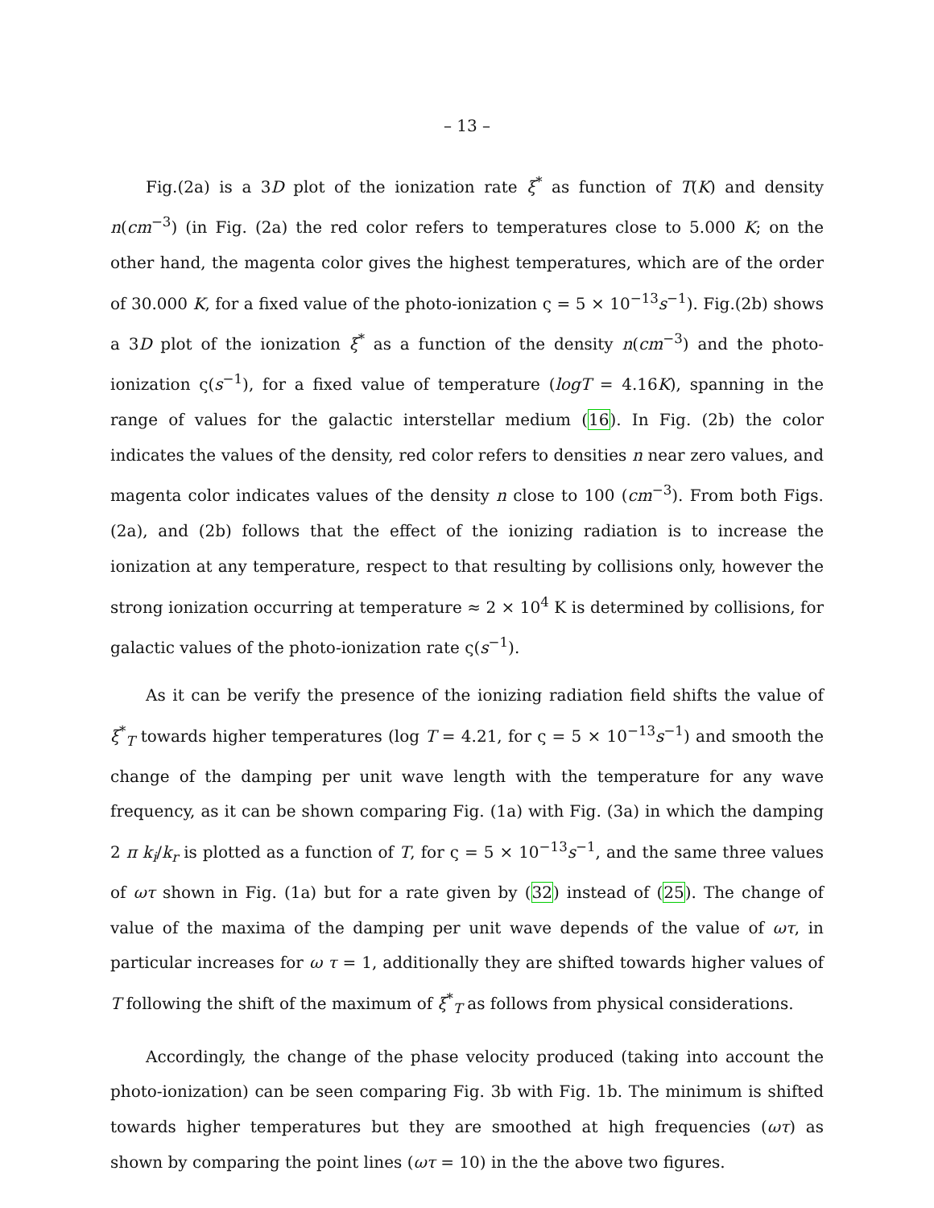– 13 –
Fig.(2a) is a 3D plot of the ionization rate ξ<sup>*</sup> as function of T(K) and density n(cm<sup>−3</sup>) (in Fig. (2a) the red color refers to temperatures close to 5.000 K; on the other hand, the magenta color gives the highest temperatures, which are of the order of 30.000 K, for a fixed value of the photo-ionization ς = 5 × 10<sup>−13</sup>s<sup>−1</sup>). Fig.(2b) shows a 3D plot of the ionization ξ<sup>*</sup> as a function of the density n(cm<sup>−3</sup>) and the photo-ionization ς(s<sup>−1</sup>), for a fixed value of temperature (logT = 4.16K), spanning in the range of values for the galactic interstellar medium (16). In Fig. (2b) the color indicates the values of the density, red color refers to densities n near zero values, and magenta color indicates values of the density n close to 100 (cm<sup>−3</sup>). From both Figs. (2a), and (2b) follows that the effect of the ionizing radiation is to increase the ionization at any temperature, respect to that resulting by collisions only, however the strong ionization occurring at temperature ≈ 2 × 10<sup>4</sup> K is determined by collisions, for galactic values of the photo-ionization rate ς(s<sup>−1</sup>).
As it can be verify the presence of the ionizing radiation field shifts the value of ξ<sup>*</sup><sub>T</sub> towards higher temperatures (log T = 4.21, for ς = 5 × 10<sup>−13</sup>s<sup>−1</sup>) and smooth the change of the damping per unit wave length with the temperature for any wave frequency, as it can be shown comparing Fig. (1a) with Fig. (3a) in which the damping 2 π k<sub>i</sub>/k<sub>r</sub> is plotted as a function of T, for ς = 5 × 10<sup>−13</sup>s<sup>−1</sup>, and the same three values of ωτ shown in Fig. (1a) but for a rate given by (32) instead of (25). The change of value of the maxima of the damping per unit wave depends of the value of ωτ, in particular increases for ω τ = 1, additionally they are shifted towards higher values of T following the shift of the maximum of ξ<sup>*</sup><sub>T</sub> as follows from physical considerations.
Accordingly, the change of the phase velocity produced (taking into account the photo-ionization) can be seen comparing Fig. 3b with Fig. 1b. The minimum is shifted towards higher temperatures but they are smoothed at high frequencies (ωτ) as shown by comparing the point lines (ωτ = 10) in the the above two figures.